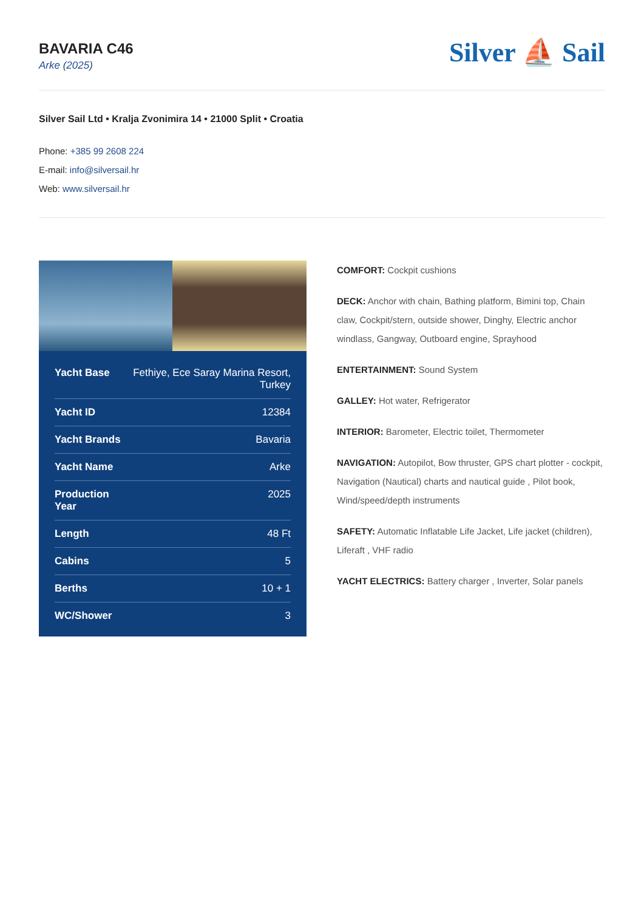BAVARIA C46
Arke (2025)
Silver ⛵ Sail
Silver Sail Ltd • Kralja Zvonimira 14 • 21000 Split • Croatia
Phone: +385 99 2608 224
E-mail: info@silversail.hr
Web: www.silversail.hr
| Yacht Base | Fethiye, Ece Saray Marina Resort, Turkey |
| Yacht ID | 12384 |
| Yacht Brands | Bavaria |
| Yacht Name | Arke |
| Production Year | 2025 |
| Length | 48 Ft |
| Cabins | 5 |
| Berths | 10 + 1 |
| WC/Shower | 3 |
COMFORT: Cockpit cushions
DECK: Anchor with chain, Bathing platform, Bimini top, Chain claw, Cockpit/stern, outside shower, Dinghy, Electric anchor windlass, Gangway, Outboard engine, Sprayhood
ENTERTAINMENT: Sound System
GALLEY: Hot water, Refrigerator
INTERIOR: Barometer, Electric toilet, Thermometer
NAVIGATION: Autopilot, Bow thruster, GPS chart plotter - cockpit, Navigation (Nautical) charts and nautical guide , Pilot book, Wind/speed/depth instruments
SAFETY: Automatic Inflatable Life Jacket, Life jacket (children), Liferaft , VHF radio
YACHT ELECTRICS: Battery charger , Inverter, Solar panels